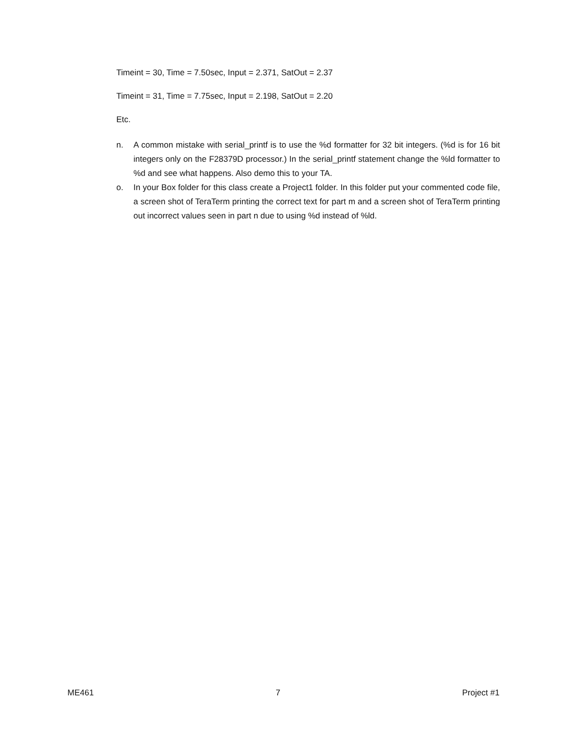Timeint = 30, Time = 7.50sec, Input = 2.371, SatOut = 2.37
Timeint = 31, Time = 7.75sec, Input = 2.198, SatOut = 2.20
Etc.
n. A common mistake with serial_printf is to use the %d formatter for 32 bit integers. (%d is for 16 bit integers only on the F28379D processor.) In the serial_printf statement change the %ld formatter to %d and see what happens. Also demo this to your TA.
o. In your Box folder for this class create a Project1 folder. In this folder put your commented code file, a screen shot of TeraTerm printing the correct text for part m and a screen shot of TeraTerm printing out incorrect values seen in part n due to using %d instead of %ld.
ME461 7 Project #1